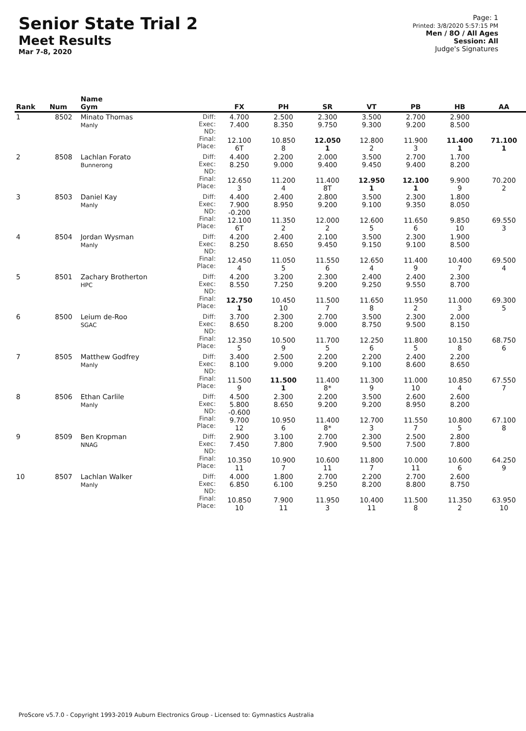Senior State Trial 2
Meet Results
Mar 7-8, 2020
Page: 1
Printed: 3/8/2020 5:57:15 PM
Men / 8O / All Ages
Session: All
Judge's Signatures
| Rank | Num | Name Gym | | FX | PH | SR | VT | PB | HB | AA |
| --- | --- | --- | --- | --- | --- | --- | --- | --- | --- | --- |
| 1 | 8502 | Minato Thomas Manly | Diff: Exec: ND: Final: Place: | 4.700 7.400 12.100 6T | 2.500 8.350 10.850 8 | 2.300 9.750 12.050 1 | 3.500 9.300 12.800 2 | 2.700 9.200 11.900 3 | 2.900 8.500 11.400 1 | 71.100 1 |
| 2 | 8508 | Lachlan Forato Bunnerong | Diff: Exec: ND: Final: Place: | 4.400 8.250 12.650 3 | 2.200 9.000 11.200 4 | 2.000 9.400 11.400 8T | 3.500 9.450 12.950 1 | 2.700 9.400 12.100 1 | 1.700 8.200 9.900 9 | 70.200 2 |
| 3 | 8503 | Daniel Kay Manly | Diff: Exec: ND: Final: Place: | 4.400 7.900 -0.200 12.100 6T | 2.400 8.950 11.350 2 | 2.800 9.200 12.000 2 | 3.500 9.100 12.600 5 | 2.300 9.350 11.650 6 | 1.800 8.050 9.850 10 | 69.550 3 |
| 4 | 8504 | Jordan Wysman Manly | Diff: Exec: ND: Final: Place: | 4.200 8.250 12.450 4 | 2.400 8.650 11.050 5 | 2.100 9.450 11.550 6 | 3.500 9.150 12.650 4 | 2.300 9.100 11.400 9 | 1.900 8.500 10.400 7 | 69.500 4 |
| 5 | 8501 | Zachary Brotherton HPC | Diff: Exec: ND: Final: Place: | 4.200 8.550 12.750 1 | 3.200 7.250 10.450 10 | 2.300 9.200 11.500 7 | 2.400 9.250 11.650 8 | 2.400 9.550 11.950 2 | 2.300 8.700 11.000 3 | 69.300 5 |
| 6 | 8500 | Leium de-Roo SGAC | Diff: Exec: ND: Final: Place: | 3.700 8.650 12.350 5 | 2.300 8.200 10.500 9 | 2.700 9.000 11.700 5 | 3.500 8.750 12.250 6 | 2.300 9.500 11.800 5 | 2.000 8.150 10.150 8 | 68.750 6 |
| 7 | 8505 | Matthew Godfrey Manly | Diff: Exec: ND: Final: Place: | 3.400 8.100 11.500 9 | 2.500 9.000 11.500 1 | 2.200 9.200 11.400 8* | 2.200 9.100 11.300 9 | 2.400 8.600 11.000 10 | 2.200 8.650 10.850 4 | 67.550 7 |
| 8 | 8506 | Ethan Carlile Manly | Diff: Exec: ND: Final: Place: | 4.500 5.800 -0.600 9.700 12 | 2.300 8.650 10.950 6 | 2.200 9.200 11.400 8* | 3.500 9.200 12.700 3 | 2.600 8.950 11.550 7 | 2.600 8.200 10.800 5 | 67.100 8 |
| 9 | 8509 | Ben Kropman NNAG | Diff: Exec: ND: Final: Place: | 2.900 7.450 10.350 11 | 3.100 7.800 10.900 7 | 2.700 7.900 10.600 11 | 2.300 9.500 11.800 7 | 2.500 7.500 10.000 11 | 2.800 7.800 10.600 6 | 64.250 9 |
| 10 | 8507 | Lachlan Walker Manly | Diff: Exec: ND: Final: Place: | 4.000 6.850 10.850 10 | 1.800 6.100 7.900 11 | 2.700 9.250 11.950 3 | 2.200 8.200 10.400 11 | 2.700 8.800 11.500 8 | 2.600 8.750 11.350 2 | 63.950 10 |
ProScore v5.7.0 - Copyright 1993-2019 Auburn Electronics Group - Licensed to: Gymnastics Australia